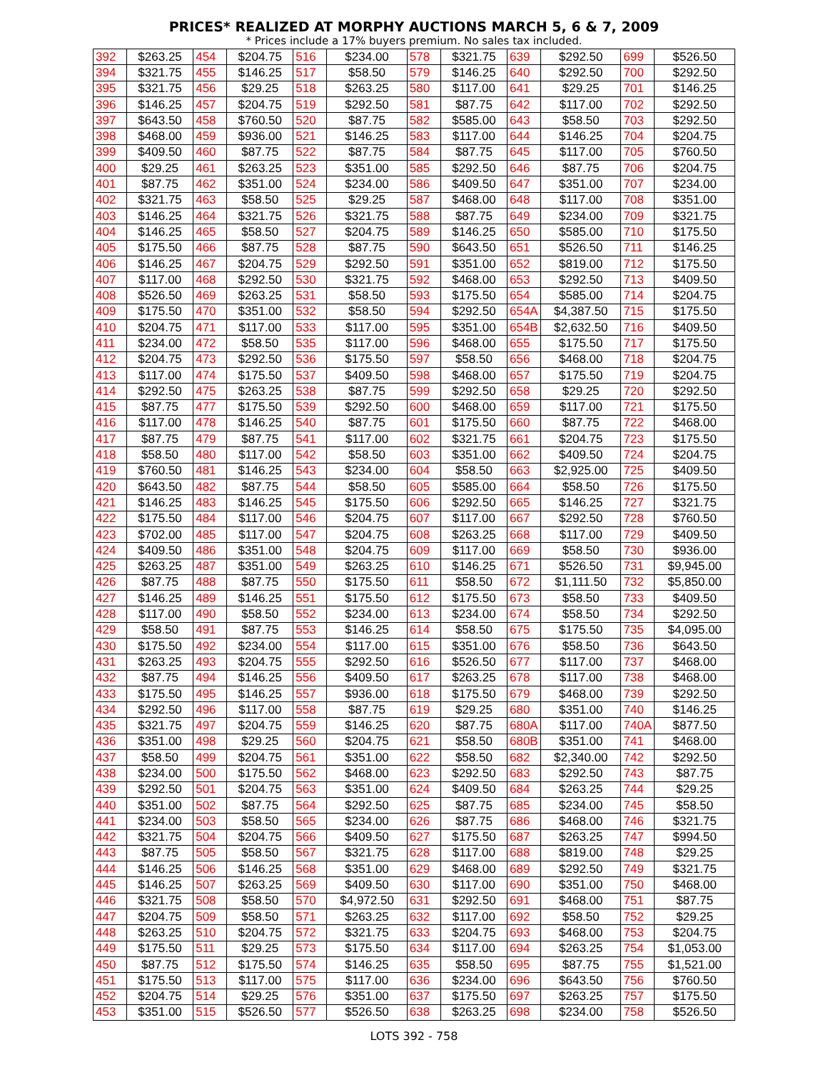PRICES* REALIZED AT MORPHY AUCTIONS MARCH 5, 6 & 7, 2009
* Prices include a 17% buyers premium. No sales tax included.
| 392 | $263.25 | 454 | $204.75 | 516 | $234.00 | 578 | $321.75 | 639 | $292.50 | 699 | $526.50 |
| 394 | $321.75 | 455 | $146.25 | 517 | $58.50 | 579 | $146.25 | 640 | $292.50 | 700 | $292.50 |
| 395 | $321.75 | 456 | $29.25 | 518 | $263.25 | 580 | $117.00 | 641 | $29.25 | 701 | $146.25 |
| 396 | $146.25 | 457 | $204.75 | 519 | $292.50 | 581 | $87.75 | 642 | $117.00 | 702 | $292.50 |
| 397 | $643.50 | 458 | $760.50 | 520 | $87.75 | 582 | $585.00 | 643 | $58.50 | 703 | $292.50 |
| 398 | $468.00 | 459 | $936.00 | 521 | $146.25 | 583 | $117.00 | 644 | $146.25 | 704 | $204.75 |
| 399 | $409.50 | 460 | $87.75 | 522 | $87.75 | 584 | $87.75 | 645 | $117.00 | 705 | $760.50 |
| 400 | $29.25 | 461 | $263.25 | 523 | $351.00 | 585 | $292.50 | 646 | $87.75 | 706 | $204.75 |
| 401 | $87.75 | 462 | $351.00 | 524 | $234.00 | 586 | $409.50 | 647 | $351.00 | 707 | $234.00 |
| 402 | $321.75 | 463 | $58.50 | 525 | $29.25 | 587 | $468.00 | 648 | $117.00 | 708 | $351.00 |
| 403 | $146.25 | 464 | $321.75 | 526 | $321.75 | 588 | $87.75 | 649 | $234.00 | 709 | $321.75 |
| 404 | $146.25 | 465 | $58.50 | 527 | $204.75 | 589 | $146.25 | 650 | $585.00 | 710 | $175.50 |
| 405 | $175.50 | 466 | $87.75 | 528 | $87.75 | 590 | $643.50 | 651 | $526.50 | 711 | $146.25 |
| 406 | $146.25 | 467 | $204.75 | 529 | $292.50 | 591 | $351.00 | 652 | $819.00 | 712 | $175.50 |
| 407 | $117.00 | 468 | $292.50 | 530 | $321.75 | 592 | $468.00 | 653 | $292.50 | 713 | $409.50 |
| 408 | $526.50 | 469 | $263.25 | 531 | $58.50 | 593 | $175.50 | 654 | $585.00 | 714 | $204.75 |
| 409 | $175.50 | 470 | $351.00 | 532 | $58.50 | 594 | $292.50 | 654A | $4,387.50 | 715 | $175.50 |
| 410 | $204.75 | 471 | $117.00 | 533 | $117.00 | 595 | $351.00 | 654B | $2,632.50 | 716 | $409.50 |
| 411 | $234.00 | 472 | $58.50 | 535 | $117.00 | 596 | $468.00 | 655 | $175.50 | 717 | $175.50 |
| 412 | $204.75 | 473 | $292.50 | 536 | $175.50 | 597 | $58.50 | 656 | $468.00 | 718 | $204.75 |
| 413 | $117.00 | 474 | $175.50 | 537 | $409.50 | 598 | $468.00 | 657 | $175.50 | 719 | $204.75 |
| 414 | $292.50 | 475 | $263.25 | 538 | $87.75 | 599 | $292.50 | 658 | $29.25 | 720 | $292.50 |
| 415 | $87.75 | 477 | $175.50 | 539 | $292.50 | 600 | $468.00 | 659 | $117.00 | 721 | $175.50 |
| 416 | $117.00 | 478 | $146.25 | 540 | $87.75 | 601 | $175.50 | 660 | $87.75 | 722 | $468.00 |
| 417 | $87.75 | 479 | $87.75 | 541 | $117.00 | 602 | $321.75 | 661 | $204.75 | 723 | $175.50 |
| 418 | $58.50 | 480 | $117.00 | 542 | $58.50 | 603 | $351.00 | 662 | $409.50 | 724 | $204.75 |
| 419 | $760.50 | 481 | $146.25 | 543 | $234.00 | 604 | $58.50 | 663 | $2,925.00 | 725 | $409.50 |
| 420 | $643.50 | 482 | $87.75 | 544 | $58.50 | 605 | $585.00 | 664 | $58.50 | 726 | $175.50 |
| 421 | $146.25 | 483 | $146.25 | 545 | $175.50 | 606 | $292.50 | 665 | $146.25 | 727 | $321.75 |
| 422 | $175.50 | 484 | $117.00 | 546 | $204.75 | 607 | $117.00 | 667 | $292.50 | 728 | $760.50 |
| 423 | $702.00 | 485 | $117.00 | 547 | $204.75 | 608 | $263.25 | 668 | $117.00 | 729 | $409.50 |
| 424 | $409.50 | 486 | $351.00 | 548 | $204.75 | 609 | $117.00 | 669 | $58.50 | 730 | $936.00 |
| 425 | $263.25 | 487 | $351.00 | 549 | $263.25 | 610 | $146.25 | 671 | $526.50 | 731 | $9,945.00 |
| 426 | $87.75 | 488 | $87.75 | 550 | $175.50 | 611 | $58.50 | 672 | $1,111.50 | 732 | $5,850.00 |
| 427 | $146.25 | 489 | $146.25 | 551 | $175.50 | 612 | $175.50 | 673 | $58.50 | 733 | $409.50 |
| 428 | $117.00 | 490 | $58.50 | 552 | $234.00 | 613 | $234.00 | 674 | $58.50 | 734 | $292.50 |
| 429 | $58.50 | 491 | $87.75 | 553 | $146.25 | 614 | $58.50 | 675 | $175.50 | 735 | $4,095.00 |
| 430 | $175.50 | 492 | $234.00 | 554 | $117.00 | 615 | $351.00 | 676 | $58.50 | 736 | $643.50 |
| 431 | $263.25 | 493 | $204.75 | 555 | $292.50 | 616 | $526.50 | 677 | $117.00 | 737 | $468.00 |
| 432 | $87.75 | 494 | $146.25 | 556 | $409.50 | 617 | $263.25 | 678 | $117.00 | 738 | $468.00 |
| 433 | $175.50 | 495 | $146.25 | 557 | $936.00 | 618 | $175.50 | 679 | $468.00 | 739 | $292.50 |
| 434 | $292.50 | 496 | $117.00 | 558 | $87.75 | 619 | $29.25 | 680 | $351.00 | 740 | $146.25 |
| 435 | $321.75 | 497 | $204.75 | 559 | $146.25 | 620 | $87.75 | 680A | $117.00 | 740A | $877.50 |
| 436 | $351.00 | 498 | $29.25 | 560 | $204.75 | 621 | $58.50 | 680B | $351.00 | 741 | $468.00 |
| 437 | $58.50 | 499 | $204.75 | 561 | $351.00 | 622 | $58.50 | 682 | $2,340.00 | 742 | $292.50 |
| 438 | $234.00 | 500 | $175.50 | 562 | $468.00 | 623 | $292.50 | 683 | $292.50 | 743 | $87.75 |
| 439 | $292.50 | 501 | $204.75 | 563 | $351.00 | 624 | $409.50 | 684 | $263.25 | 744 | $29.25 |
| 440 | $351.00 | 502 | $87.75 | 564 | $292.50 | 625 | $87.75 | 685 | $234.00 | 745 | $58.50 |
| 441 | $234.00 | 503 | $58.50 | 565 | $234.00 | 626 | $87.75 | 686 | $468.00 | 746 | $321.75 |
| 442 | $321.75 | 504 | $204.75 | 566 | $409.50 | 627 | $175.50 | 687 | $263.25 | 747 | $994.50 |
| 443 | $87.75 | 505 | $58.50 | 567 | $321.75 | 628 | $117.00 | 688 | $819.00 | 748 | $29.25 |
| 444 | $146.25 | 506 | $146.25 | 568 | $351.00 | 629 | $468.00 | 689 | $292.50 | 749 | $321.75 |
| 445 | $146.25 | 507 | $263.25 | 569 | $409.50 | 630 | $117.00 | 690 | $351.00 | 750 | $468.00 |
| 446 | $321.75 | 508 | $58.50 | 570 | $4,972.50 | 631 | $292.50 | 691 | $468.00 | 751 | $87.75 |
| 447 | $204.75 | 509 | $58.50 | 571 | $263.25 | 632 | $117.00 | 692 | $58.50 | 752 | $29.25 |
| 448 | $263.25 | 510 | $204.75 | 572 | $321.75 | 633 | $204.75 | 693 | $468.00 | 753 | $204.75 |
| 449 | $175.50 | 511 | $29.25 | 573 | $175.50 | 634 | $117.00 | 694 | $263.25 | 754 | $1,053.00 |
| 450 | $87.75 | 512 | $175.50 | 574 | $146.25 | 635 | $58.50 | 695 | $87.75 | 755 | $1,521.00 |
| 451 | $175.50 | 513 | $117.00 | 575 | $117.00 | 636 | $234.00 | 696 | $643.50 | 756 | $760.50 |
| 452 | $204.75 | 514 | $29.25 | 576 | $351.00 | 637 | $175.50 | 697 | $263.25 | 757 | $175.50 |
| 453 | $351.00 | 515 | $526.50 | 577 | $526.50 | 638 | $263.25 | 698 | $234.00 | 758 | $526.50 |
LOTS 392 - 758